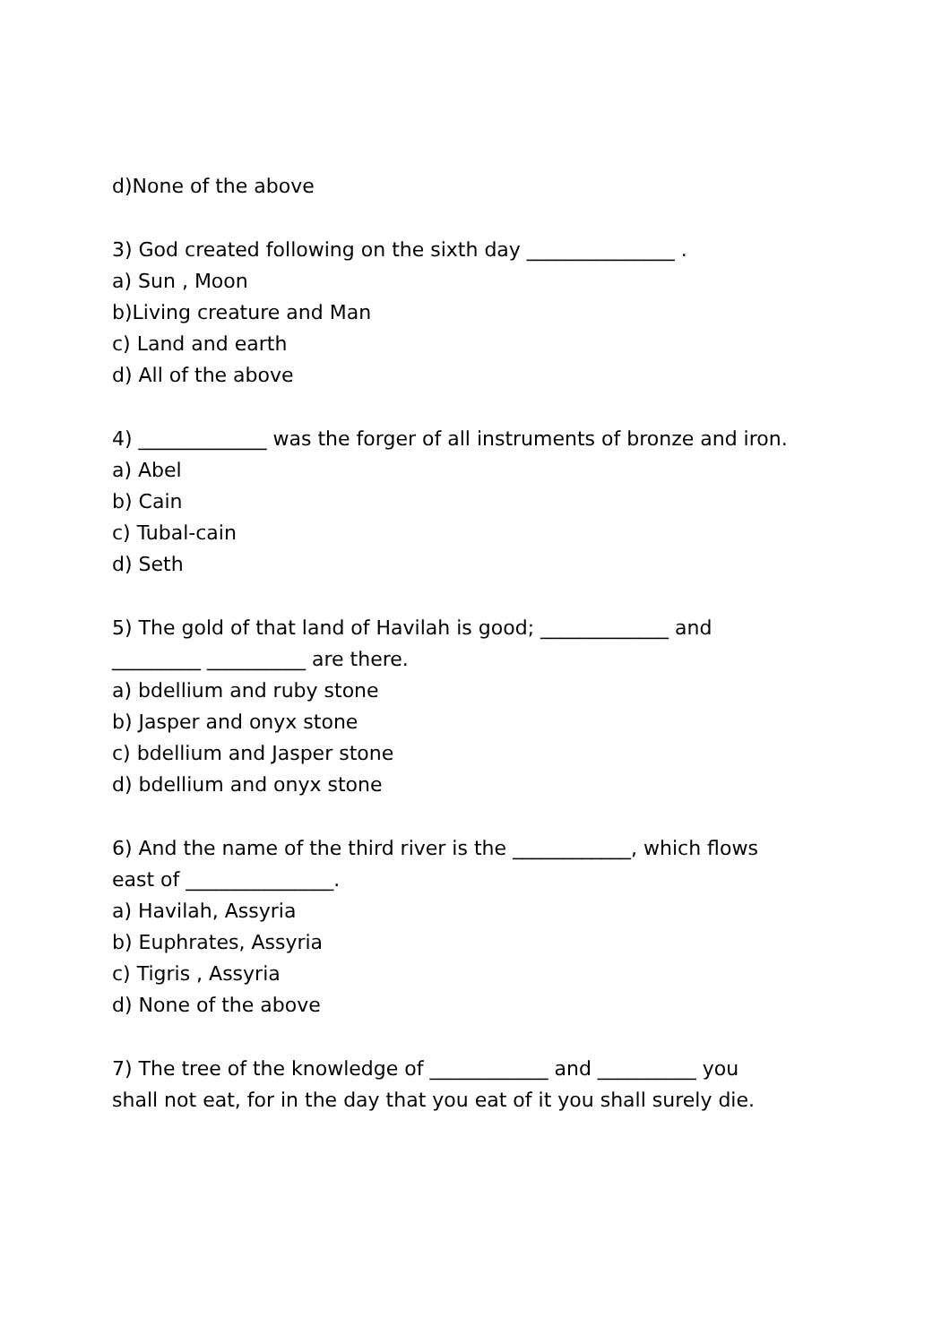d)None of the above
3) God created following on the sixth day _______________ .
a) Sun , Moon
b)Living creature and Man
c) Land and earth
d) All of the above
4) _____________ was the forger of all instruments of bronze and iron.
a) Abel
b) Cain
c) Tubal-cain
d) Seth
5) The gold of that land of Havilah is good; _____________ and
_________ __________ are there.
a) bdellium and ruby stone
b) Jasper and onyx stone
c) bdellium and Jasper stone
d) bdellium and onyx stone
6) And the name of the third river is the ____________, which flows
east of _______________.
a) Havilah, Assyria
b) Euphrates, Assyria
c) Tigris , Assyria
d) None of the above
7) The tree of the knowledge of ____________ and __________ you
shall not eat, for in the day that you eat of it you shall surely die.